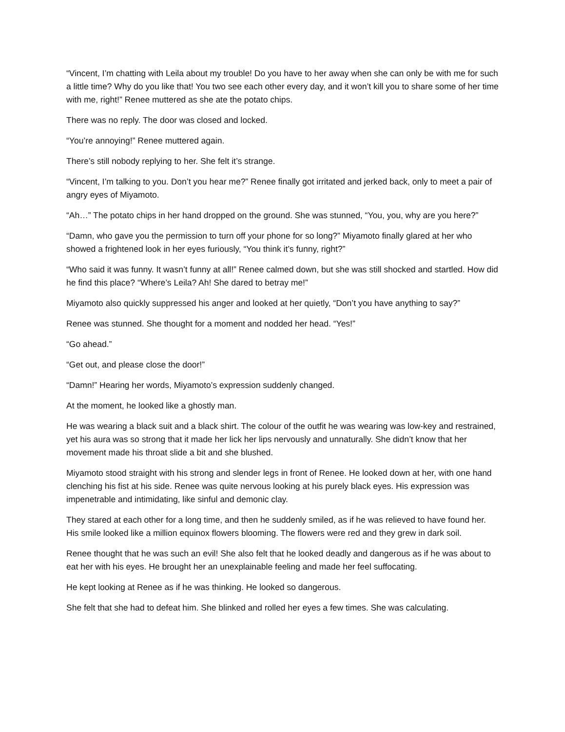“Vincent, I’m chatting with Leila about my trouble! Do you have to her away when she can only be with me for such a little time? Why do you like that! You two see each other every day, and it won’t kill you to share some of her time with me, right!” Renee muttered as she ate the potato chips.
There was no reply. The door was closed and locked.
“You’re annoying!” Renee muttered again.
There’s still nobody replying to her. She felt it’s strange.
“Vincent, I’m talking to you. Don’t you hear me?” Renee finally got irritated and jerked back, only to meet a pair of angry eyes of Miyamoto.
“Ah…” The potato chips in her hand dropped on the ground. She was stunned, “You, you, why are you here?”
“Damn, who gave you the permission to turn off your phone for so long?” Miyamoto finally glared at her who showed a frightened look in her eyes furiously, “You think it’s funny, right?”
“Who said it was funny. It wasn’t funny at all!” Renee calmed down, but she was still shocked and startled. How did he find this place? “Where’s Leila? Ah! She dared to betray me!”
Miyamoto also quickly suppressed his anger and looked at her quietly, “Don’t you have anything to say?”
Renee was stunned. She thought for a moment and nodded her head. “Yes!”
“Go ahead.”
“Get out, and please close the door!”
“Damn!” Hearing her words, Miyamoto’s expression suddenly changed.
At the moment, he looked like a ghostly man.
He was wearing a black suit and a black shirt. The colour of the outfit he was wearing was low-key and restrained, yet his aura was so strong that it made her lick her lips nervously and unnaturally. She didn’t know that her movement made his throat slide a bit and she blushed.
Miyamoto stood straight with his strong and slender legs in front of Renee. He looked down at her, with one hand clenching his fist at his side. Renee was quite nervous looking at his purely black eyes. His expression was impenetrable and intimidating, like sinful and demonic clay.
They stared at each other for a long time, and then he suddenly smiled, as if he was relieved to have found her. His smile looked like a million equinox flowers blooming. The flowers were red and they grew in dark soil.
Renee thought that he was such an evil! She also felt that he looked deadly and dangerous as if he was about to eat her with his eyes. He brought her an unexplainable feeling and made her feel suffocating.
He kept looking at Renee as if he was thinking. He looked so dangerous.
She felt that she had to defeat him. She blinked and rolled her eyes a few times. She was calculating.